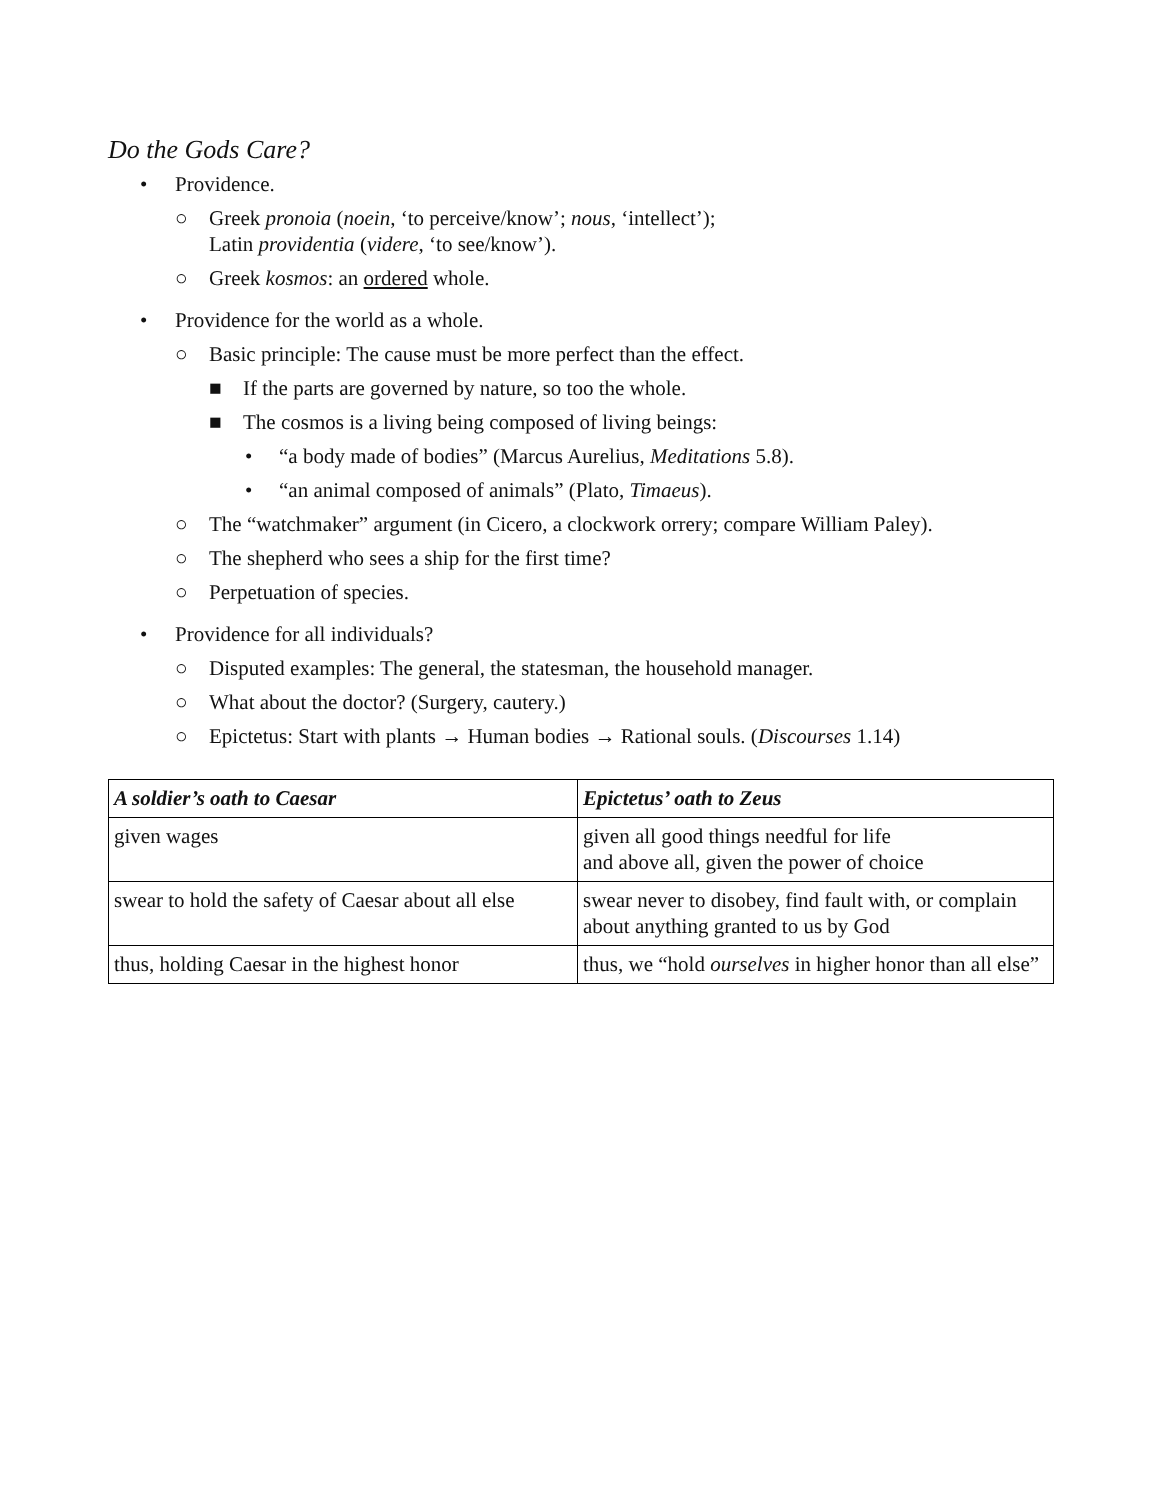Do the Gods Care?
• Providence.
○ Greek pronoia (noein, ‘to perceive/know’; nous, ‘intellect’);
Latin providentia (videre, ‘to see/know’).
○ Greek kosmos: an ordered whole.
• Providence for the world as a whole.
○ Basic principle: The cause must be more perfect than the effect.
■ If the parts are governed by nature, so too the whole.
■ The cosmos is a living being composed of living beings:
• “a body made of bodies” (Marcus Aurelius, Meditations 5.8).
• “an animal composed of animals” (Plato, Timaeus).
○ The “watchmaker” argument (in Cicero, a clockwork orrery; compare William Paley).
○ The shepherd who sees a ship for the first time?
○ Perpetuation of species.
• Providence for all individuals?
○ Disputed examples: The general, the statesman, the household manager.
○ What about the doctor? (Surgery, cautery.)
○ Epictetus: Start with plants → Human bodies → Rational souls. (Discourses 1.14)
| A soldier’s oath to Caesar | Epictetus’ oath to Zeus |
| --- | --- |
| given wages | given all good things needful for life and above all, given the power of choice |
| swear to hold the safety of Caesar about all else | swear never to disobey, find fault with, or complain about anything granted to us by God |
| thus, holding Caesar in the highest honor | thus, we “hold ourselves in higher honor than all else” |